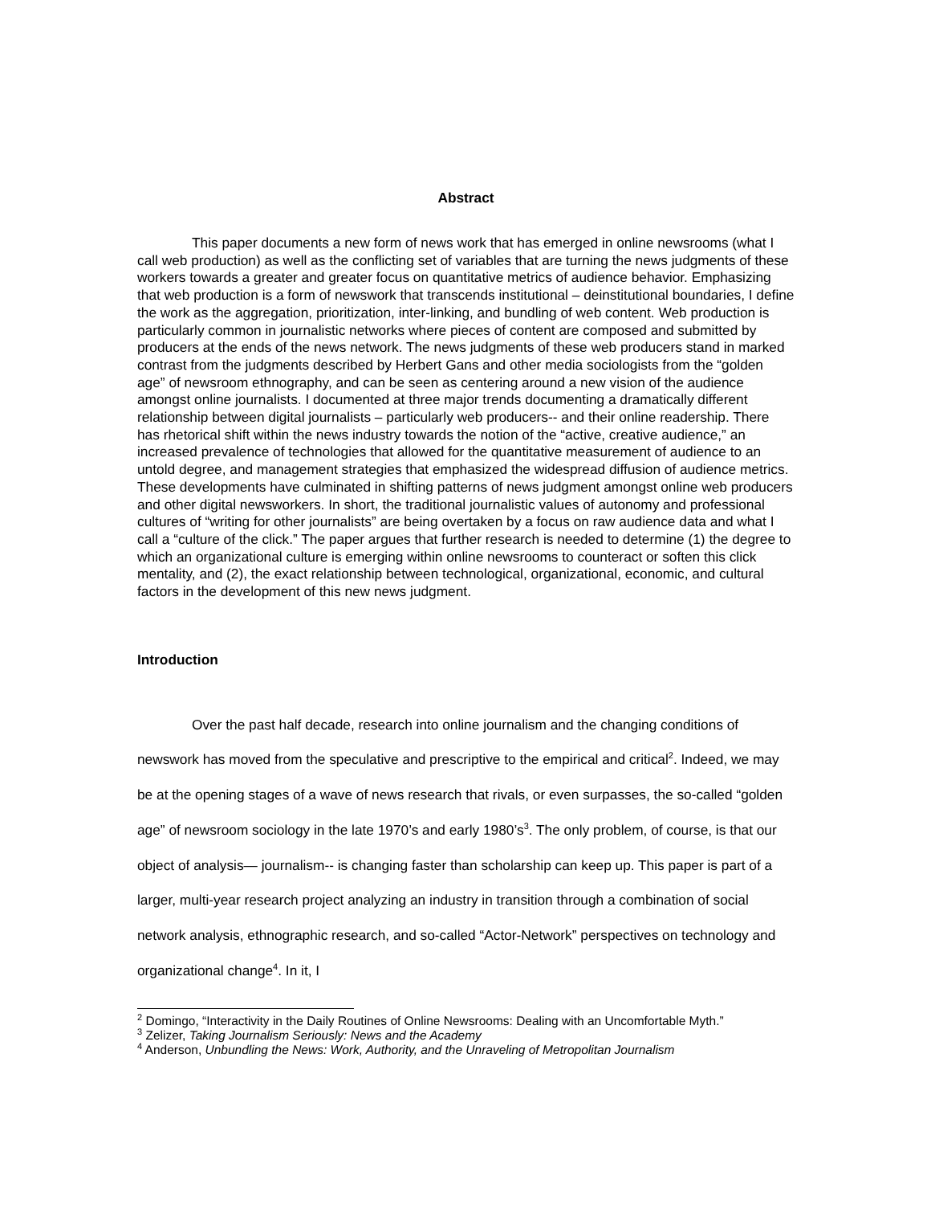Abstract
This paper documents a new form of news work that has emerged in online newsrooms (what I call web production) as well as the conflicting set of variables that are turning the news judgments of these workers towards a greater and greater focus on quantitative metrics of audience behavior. Emphasizing that web production is a form of newswork that transcends institutional – deinstitutional boundaries, I define the work as the aggregation, prioritization, inter-linking, and bundling of web content. Web production is particularly common in journalistic networks where pieces of content are composed and submitted by producers at the ends of the news network. The news judgments of these web producers stand in marked contrast from the judgments described by Herbert Gans and other media sociologists from the “golden age” of newsroom ethnography, and can be seen as centering around a new vision of the audience amongst online journalists. I documented at three major trends documenting a dramatically different relationship between digital journalists – particularly web producers-- and their online readership. There has rhetorical shift within the news industry towards the notion of the “active, creative audience,” an increased prevalence of technologies that allowed for the quantitative measurement of audience to an untold degree, and management strategies that emphasized the widespread diffusion of audience metrics. These developments have culminated in shifting patterns of news judgment amongst online web producers and other digital newsworkers. In short, the traditional journalistic values of autonomy and professional cultures of “writing for other journalists” are being overtaken by a focus on raw audience data and what I call a “culture of the click.” The paper argues that further research is needed to determine (1) the degree to which an organizational culture is emerging within online newsrooms to counteract or soften this click mentality, and (2), the exact relationship between technological, organizational, economic, and cultural factors in the development of this new news judgment.
Introduction
Over the past half decade, research into online journalism and the changing conditions of newswork has moved from the speculative and prescriptive to the empirical and critical<sup>2</sup>. Indeed, we may be at the opening stages of a wave of news research that rivals, or even surpasses, the so-called “golden age” of newsroom sociology in the late 1970’s and early 1980’s<sup>3</sup>. The only problem, of course, is that our object of analysis— journalism-- is changing faster than scholarship can keep up. This paper is part of a larger, multi-year research project analyzing an industry in transition through a combination of social network analysis, ethnographic research, and so-called “Actor-Network” perspectives on technology and organizational change<sup>4</sup>. In it, I
<sup>2</sup> Domingo, “Interactivity in the Daily Routines of Online Newsrooms: Dealing with an Uncomfortable Myth.”
<sup>3</sup> Zelizer, Taking Journalism Seriously: News and the Academy
<sup>4</sup> Anderson, Unbundling the News: Work, Authority, and the Unraveling of Metropolitan Journalism